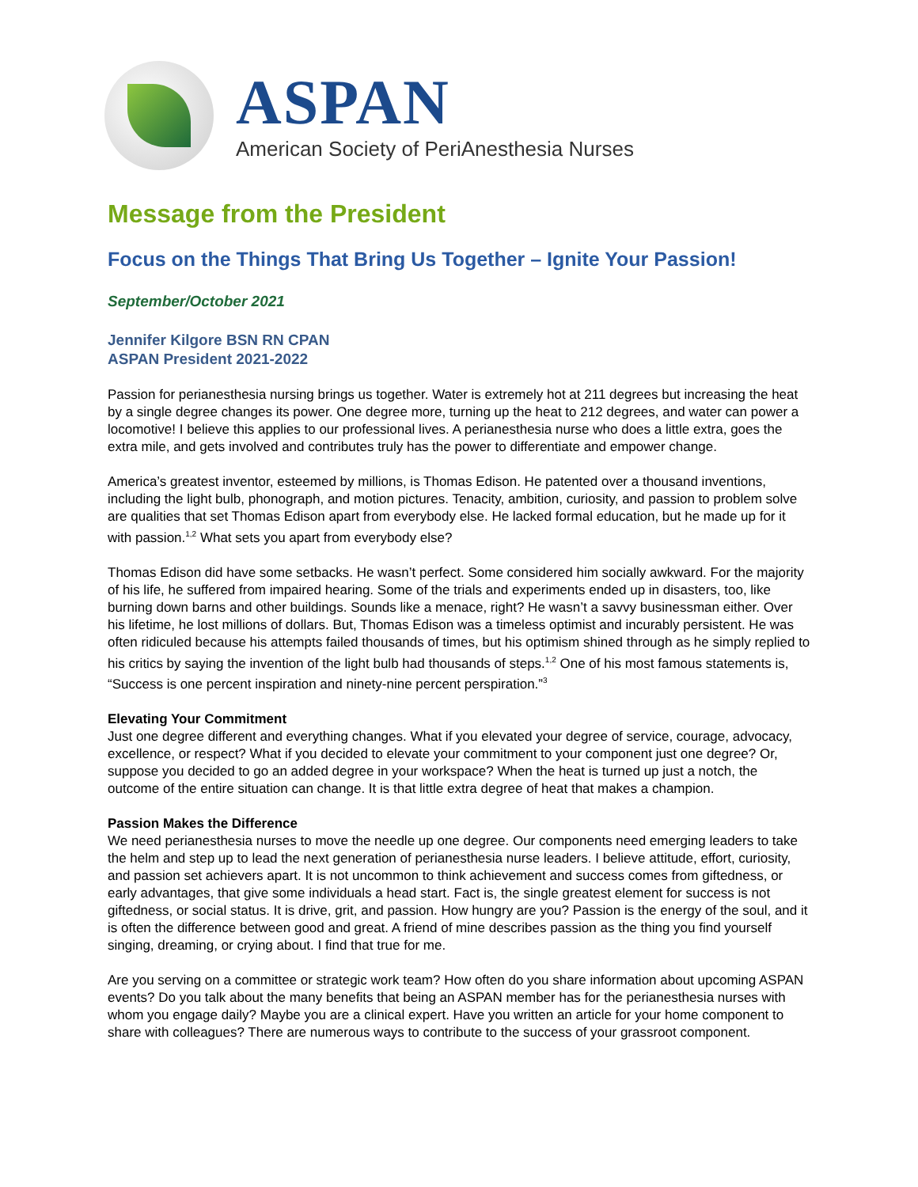ASPAN
American Society of PeriAnesthesia Nurses
Message from the President
Focus on the Things That Bring Us Together – Ignite Your Passion!
September/October 2021
Jennifer Kilgore BSN RN CPAN
ASPAN President 2021-2022
Passion for perianesthesia nursing brings us together. Water is extremely hot at 211 degrees but increasing the heat by a single degree changes its power. One degree more, turning up the heat to 212 degrees, and water can power a locomotive! I believe this applies to our professional lives. A perianesthesia nurse who does a little extra, goes the extra mile, and gets involved and contributes truly has the power to differentiate and empower change.
America’s greatest inventor, esteemed by millions, is Thomas Edison. He patented over a thousand inventions, including the light bulb, phonograph, and motion pictures. Tenacity, ambition, curiosity, and passion to problem solve are qualities that set Thomas Edison apart from everybody else. He lacked formal education, but he made up for it with passion.<sup>1,2</sup> What sets you apart from everybody else?
Thomas Edison did have some setbacks. He wasn’t perfect. Some considered him socially awkward. For the majority of his life, he suffered from impaired hearing. Some of the trials and experiments ended up in disasters, too, like burning down barns and other buildings. Sounds like a menace, right? He wasn’t a savvy businessman either. Over his lifetime, he lost millions of dollars. But, Thomas Edison was a timeless optimist and incurably persistent. He was often ridiculed because his attempts failed thousands of times, but his optimism shined through as he simply replied to his critics by saying the invention of the light bulb had thousands of steps.<sup>1,2</sup> One of his most famous statements is, “Success is one percent inspiration and ninety-nine percent perspiration.”<sup>3</sup>
Elevating Your Commitment
Just one degree different and everything changes. What if you elevated your degree of service, courage, advocacy, excellence, or respect? What if you decided to elevate your commitment to your component just one degree? Or, suppose you decided to go an added degree in your workspace? When the heat is turned up just a notch, the outcome of the entire situation can change. It is that little extra degree of heat that makes a champion.
Passion Makes the Difference
We need perianesthesia nurses to move the needle up one degree. Our components need emerging leaders to take the helm and step up to lead the next generation of perianesthesia nurse leaders. I believe attitude, effort, curiosity, and passion set achievers apart. It is not uncommon to think achievement and success comes from giftedness, or early advantages, that give some individuals a head start. Fact is, the single greatest element for success is not giftedness, or social status. It is drive, grit, and passion. How hungry are you? Passion is the energy of the soul, and it is often the difference between good and great. A friend of mine describes passion as the thing you find yourself singing, dreaming, or crying about. I find that true for me.
Are you serving on a committee or strategic work team? How often do you share information about upcoming ASPAN events? Do you talk about the many benefits that being an ASPAN member has for the perianesthesia nurses with whom you engage daily? Maybe you are a clinical expert. Have you written an article for your home component to share with colleagues? There are numerous ways to contribute to the success of your grassroot component.